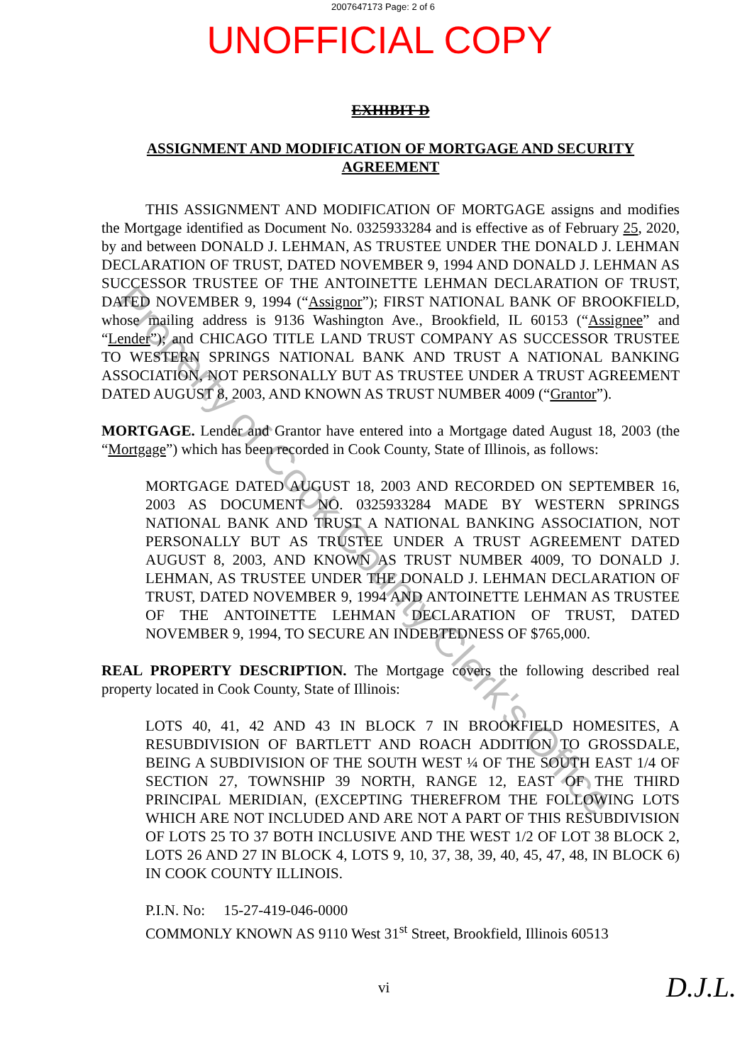2007647173 Page: 2 of 6
UNOFFICIAL COPY
EXHIBIT D
ASSIGNMENT AND MODIFICATION OF MORTGAGE AND SECURITY
AGREEMENT
THIS ASSIGNMENT AND MODIFICATION OF MORTGAGE assigns and modifies the Mortgage identified as Document No. 0325933284 and is effective as of February 25, 2020, by and between DONALD J. LEHMAN, AS TRUSTEE UNDER THE DONALD J. LEHMAN DECLARATION OF TRUST, DATED NOVEMBER 9, 1994 AND DONALD J. LEHMAN AS SUCCESSOR TRUSTEE OF THE ANTOINETTE LEHMAN DECLARATION OF TRUST, DATED NOVEMBER 9, 1994 (“Assignor”); FIRST NATIONAL BANK OF BROOKFIELD, whose mailing address is 9136 Washington Ave., Brookfield, IL 60153 (“Assignee” and “Lender”); and CHICAGO TITLE LAND TRUST COMPANY AS SUCCESSOR TRUSTEE TO WESTERN SPRINGS NATIONAL BANK AND TRUST A NATIONAL BANKING ASSOCIATION, NOT PERSONALLY BUT AS TRUSTEE UNDER A TRUST AGREEMENT DATED AUGUST 8, 2003, AND KNOWN AS TRUST NUMBER 4009 (“Grantor”).
MORTGAGE. Lender and Grantor have entered into a Mortgage dated August 18, 2003 (the “Mortgage”) which has been recorded in Cook County, State of Illinois, as follows:
MORTGAGE DATED AUGUST 18, 2003 AND RECORDED ON SEPTEMBER 16, 2003 AS DOCUMENT NO. 0325933284 MADE BY WESTERN SPRINGS NATIONAL BANK AND TRUST A NATIONAL BANKING ASSOCIATION, NOT PERSONALLY BUT AS TRUSTEE UNDER A TRUST AGREEMENT DATED AUGUST 8, 2003, AND KNOWN AS TRUST NUMBER 4009, TO DONALD J. LEHMAN, AS TRUSTEE UNDER THE DONALD J. LEHMAN DECLARATION OF TRUST, DATED NOVEMBER 9, 1994 AND ANTOINETTE LEHMAN AS TRUSTEE OF THE ANTOINETTE LEHMAN DECLARATION OF TRUST, DATED NOVEMBER 9, 1994, TO SECURE AN INDEBTEDNESS OF $765,000.
REAL PROPERTY DESCRIPTION. The Mortgage covers the following described real property located in Cook County, State of Illinois:
LOTS 40, 41, 42 AND 43 IN BLOCK 7 IN BROOKFIELD HOMESITES, A RESUBDIVISION OF BARTLETT AND ROACH ADDITION TO GROSSDALE, BEING A SUBDIVISION OF THE SOUTH WEST ¼ OF THE SOUTH EAST 1/4 OF SECTION 27, TOWNSHIP 39 NORTH, RANGE 12, EAST OF THE THIRD PRINCIPAL MERIDIAN, (EXCEPTING THEREFROM THE FOLLOWING LOTS WHICH ARE NOT INCLUDED AND ARE NOT A PART OF THIS RESUBDIVISION OF LOTS 25 TO 37 BOTH INCLUSIVE AND THE WEST 1/2 OF LOT 38 BLOCK 2, LOTS 26 AND 27 IN BLOCK 4, LOTS 9, 10, 37, 38, 39, 40, 45, 47, 48, IN BLOCK 6) IN COOK COUNTY ILLINOIS.
P.I.N. No: 15-27-419-046-0000
COMMONLY KNOWN AS 9110 West 31<sup>st</sup> Street, Brookfield, Illinois 60513
vi D.J.L.
Property of Cook County Clerk's Office